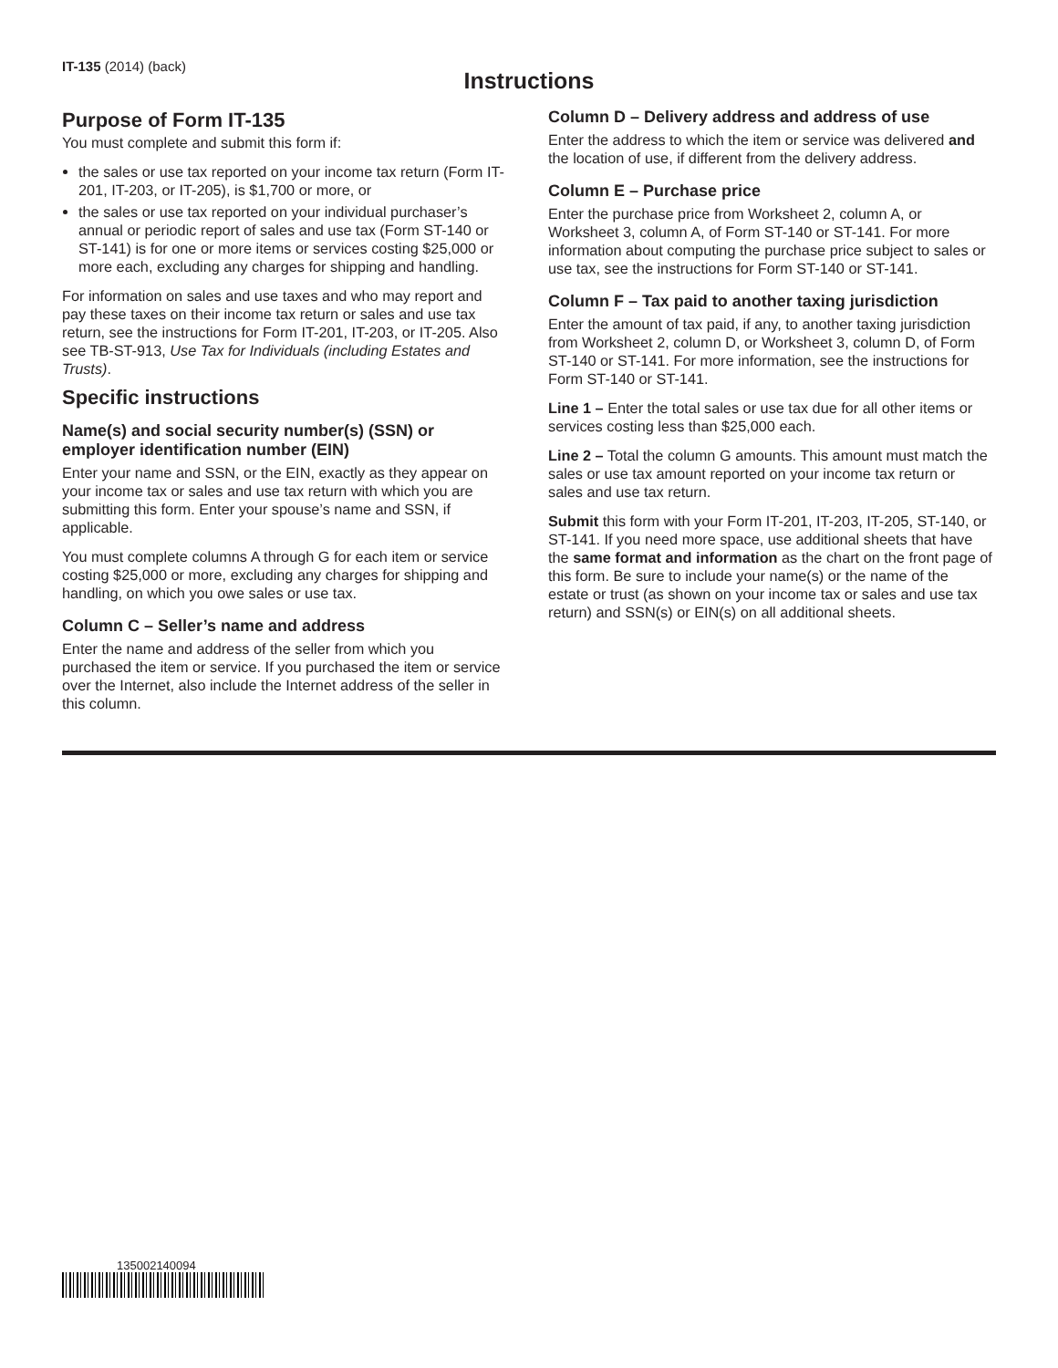IT-135 (2014) (back)
Instructions
Purpose of Form IT-135
You must complete and submit this form if:
the sales or use tax reported on your income tax return (Form IT-201, IT-203, or IT-205), is $1,700 or more, or
the sales or use tax reported on your individual purchaser’s annual or periodic report of sales and use tax (Form ST-140 or ST-141) is for one or more items or services costing $25,000 or more each, excluding any charges for shipping and handling.
For information on sales and use taxes and who may report and pay these taxes on their income tax return or sales and use tax return, see the instructions for Form IT-201, IT-203, or IT-205. Also see TB-ST-913, Use Tax for Individuals (including Estates and Trusts).
Specific instructions
Name(s) and social security number(s) (SSN) or employer identification number (EIN)
Enter your name and SSN, or the EIN, exactly as they appear on your income tax or sales and use tax return with which you are submitting this form. Enter your spouse’s name and SSN, if applicable.
You must complete columns A through G for each item or service costing $25,000 or more, excluding any charges for shipping and handling, on which you owe sales or use tax.
Column C – Seller’s name and address
Enter the name and address of the seller from which you purchased the item or service. If you purchased the item or service over the Internet, also include the Internet address of the seller in this column.
Column D – Delivery address and address of use
Enter the address to which the item or service was delivered and the location of use, if different from the delivery address.
Column E – Purchase price
Enter the purchase price from Worksheet 2, column A, or Worksheet 3, column A, of Form ST-140 or ST-141. For more information about computing the purchase price subject to sales or use tax, see the instructions for Form ST-140 or ST-141.
Column F – Tax paid to another taxing jurisdiction
Enter the amount of tax paid, if any, to another taxing jurisdiction from Worksheet 2, column D, or Worksheet 3, column D, of Form ST-140 or ST-141. For more information, see the instructions for Form ST-140 or ST-141.
Line 1 – Enter the total sales or use tax due for all other items or services costing less than $25,000 each.
Line 2 – Total the column G amounts. This amount must match the sales or use tax amount reported on your income tax return or sales and use tax return.
Submit this form with your Form IT-201, IT-203, IT-205, ST-140, or ST-141. If you need more space, use additional sheets that have the same format and information as the chart on the front page of this form. Be sure to include your name(s) or the name of the estate or trust (as shown on your income tax or sales and use tax return) and SSN(s) or EIN(s) on all additional sheets.
135002140094